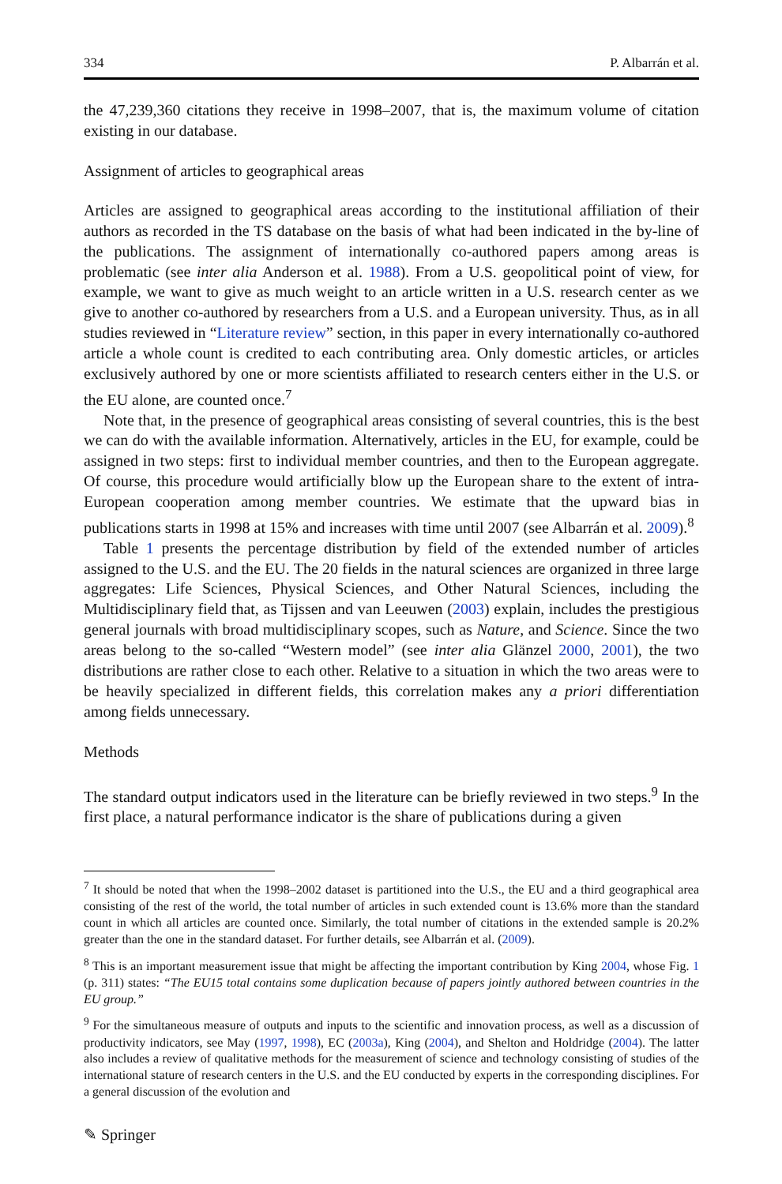334 P. Albarrán et al.
the 47,239,360 citations they receive in 1998–2007, that is, the maximum volume of citation existing in our database.
Assignment of articles to geographical areas
Articles are assigned to geographical areas according to the institutional affiliation of their authors as recorded in the TS database on the basis of what had been indicated in the by-line of the publications. The assignment of internationally co-authored papers among areas is problematic (see inter alia Anderson et al. 1988). From a U.S. geopolitical point of view, for example, we want to give as much weight to an article written in a U.S. research center as we give to another co-authored by researchers from a U.S. and a European university. Thus, as in all studies reviewed in “Literature review” section, in this paper in every internationally co-authored article a whole count is credited to each contributing area. Only domestic articles, or articles exclusively authored by one or more scientists affiliated to research centers either in the U.S. or the EU alone, are counted once.<sup>7</sup>
Note that, in the presence of geographical areas consisting of several countries, this is the best we can do with the available information. Alternatively, articles in the EU, for example, could be assigned in two steps: first to individual member countries, and then to the European aggregate. Of course, this procedure would artificially blow up the European share to the extent of intra-European cooperation among member countries. We estimate that the upward bias in publications starts in 1998 at 15% and increases with time until 2007 (see Albarrán et al. 2009).<sup>8</sup>
Table 1 presents the percentage distribution by field of the extended number of articles assigned to the U.S. and the EU. The 20 fields in the natural sciences are organized in three large aggregates: Life Sciences, Physical Sciences, and Other Natural Sciences, including the Multidisciplinary field that, as Tijssen and van Leeuwen (2003) explain, includes the prestigious general journals with broad multidisciplinary scopes, such as Nature, and Science. Since the two areas belong to the so-called “Western model” (see inter alia Glänzel 2000, 2001), the two distributions are rather close to each other. Relative to a situation in which the two areas were to be heavily specialized in different fields, this correlation makes any a priori differentiation among fields unnecessary.
Methods
The standard output indicators used in the literature can be briefly reviewed in two steps.<sup>9</sup> In the first place, a natural performance indicator is the share of publications during a given
<sup>7</sup> It should be noted that when the 1998–2002 dataset is partitioned into the U.S., the EU and a third geographical area consisting of the rest of the world, the total number of articles in such extended count is 13.6% more than the standard count in which all articles are counted once. Similarly, the total number of citations in the extended sample is 20.2% greater than the one in the standard dataset. For further details, see Albarrán et al. (2009).
<sup>8</sup> This is an important measurement issue that might be affecting the important contribution by King 2004, whose Fig. 1 (p. 311) states: “The EU15 total contains some duplication because of papers jointly authored between countries in the EU group.”
<sup>9</sup> For the simultaneous measure of outputs and inputs to the scientific and innovation process, as well as a discussion of productivity indicators, see May (1997, 1998), EC (2003a), King (2004), and Shelton and Holdridge (2004). The latter also includes a review of qualitative methods for the measurement of science and technology consisting of studies of the international stature of research centers in the U.S. and the EU conducted by experts in the corresponding disciplines. For a general discussion of the evolution and
✎ Springer